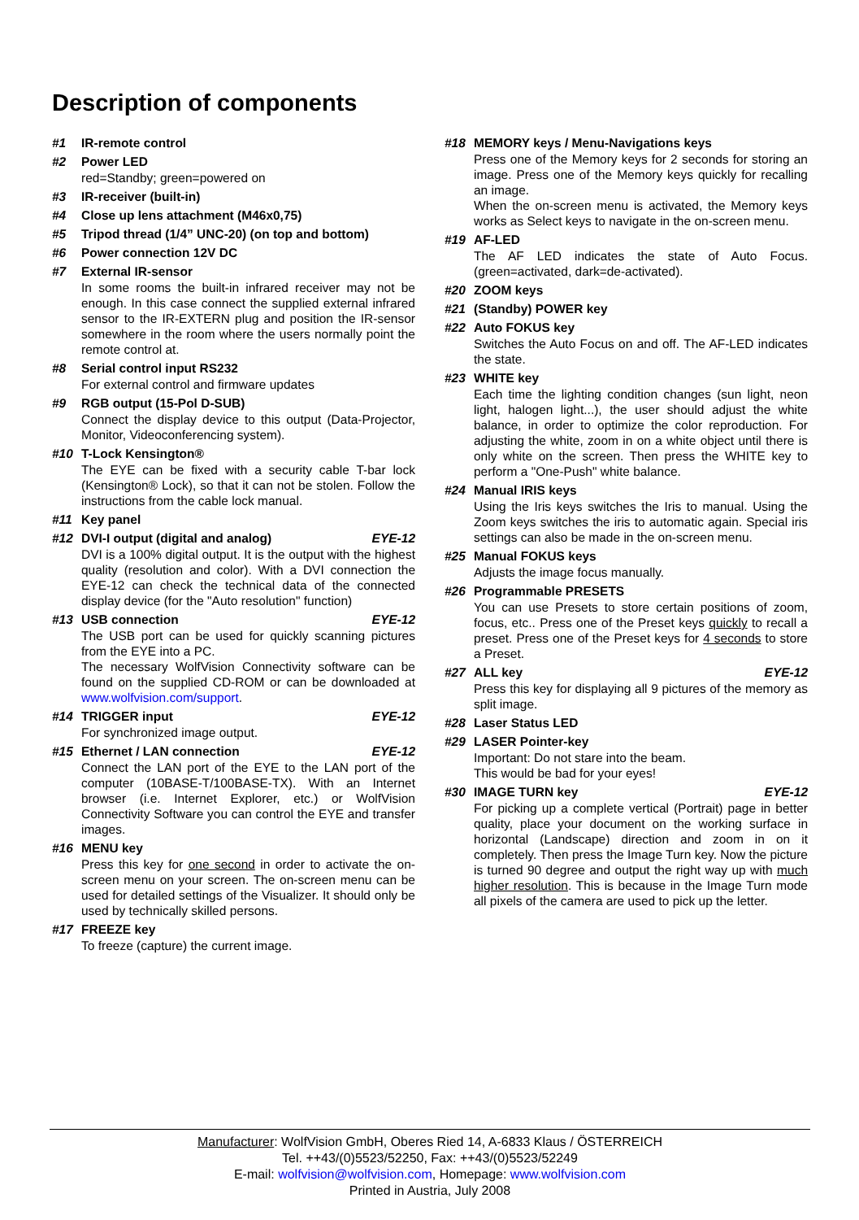Description of components
#1 IR-remote control
#2 Power LED
red=Standby; green=powered on
#3 IR-receiver (built-in)
#4 Close up lens attachment (M46x0,75)
#5 Tripod thread (1/4” UNC-20) (on top and bottom)
#6 Power connection 12V DC
#7 External IR-sensor
In some rooms the built-in infrared receiver may not be enough. In this case connect the supplied external infrared sensor to the IR-EXTERN plug and position the IR-sensor somewhere in the room where the users normally point the remote control at.
#8 Serial control input RS232
For external control and firmware updates
#9 RGB output (15-Pol D-SUB)
Connect the display device to this output (Data-Projector, Monitor, Videoconferencing system).
#10 T-Lock Kensington®
The EYE can be fixed with a security cable T-bar lock (Kensington® Lock), so that it can not be stolen. Follow the instructions from the cable lock manual.
#11 Key panel
#12 DVI-I output (digital and analog) EYE-12
DVI is a 100% digital output. It is the output with the highest quality (resolution and color). With a DVI connection the EYE-12 can check the technical data of the connected display device (for the "Auto resolution" function)
#13 USB connection EYE-12
The USB port can be used for quickly scanning pictures from the EYE into a PC.
The necessary WolfVision Connectivity software can be found on the supplied CD-ROM or can be downloaded at www.wolfvision.com/support.
#14 TRIGGER input EYE-12
For synchronized image output.
#15 Ethernet / LAN connection EYE-12
Connect the LAN port of the EYE to the LAN port of the computer (10BASE-T/100BASE-TX). With an Internet browser (i.e. Internet Explorer, etc.) or WolfVision Connectivity Software you can control the EYE and transfer images.
#16 MENU key
Press this key for one second in order to activate the on-screen menu on your screen. The on-screen menu can be used for detailed settings of the Visualizer. It should only be used by technically skilled persons.
#17 FREEZE key
To freeze (capture) the current image.
#18 MEMORY keys / Menu-Navigations keys
Press one of the Memory keys for 2 seconds for storing an image. Press one of the Memory keys quickly for recalling an image.
When the on-screen menu is activated, the Memory keys works as Select keys to navigate in the on-screen menu.
#19 AF-LED
The AF LED indicates the state of Auto Focus. (green=activated, dark=de-activated).
#20 ZOOM keys
#21 (Standby) POWER key
#22 Auto FOKUS key
Switches the Auto Focus on and off. The AF-LED indicates the state.
#23 WHITE key
Each time the lighting condition changes (sun light, neon light, halogen light...), the user should adjust the white balance, in order to optimize the color reproduction. For adjusting the white, zoom in on a white object until there is only white on the screen. Then press the WHITE key to perform a "One-Push" white balance.
#24 Manual IRIS keys
Using the Iris keys switches the Iris to manual. Using the Zoom keys switches the iris to automatic again. Special iris settings can also be made in the on-screen menu.
#25 Manual FOKUS keys
Adjusts the image focus manually.
#26 Programmable PRESETS
You can use Presets to store certain positions of zoom, focus, etc.. Press one of the Preset keys quickly to recall a preset. Press one of the Preset keys for 4 seconds to store a Preset.
#27 ALL key EYE-12
Press this key for displaying all 9 pictures of the memory as split image.
#28 Laser Status LED
#29 LASER Pointer-key
Important: Do not stare into the beam.
This would be bad for your eyes!
#30 IMAGE TURN key EYE-12
For picking up a complete vertical (Portrait) page in better quality, place your document on the working surface in horizontal (Landscape) direction and zoom in on it completely. Then press the Image Turn key. Now the picture is turned 90 degree and output the right way up with much higher resolution. This is because in the Image Turn mode all pixels of the camera are used to pick up the letter.
Manufacturer: WolfVision GmbH, Oberes Ried 14, A-6833 Klaus / ÖSTERREICH
Tel. ++43/(0)5523/52250, Fax: ++43/(0)5523/52249
E-mail: wolfvision@wolfvision.com, Homepage: www.wolfvision.com
Printed in Austria, July 2008